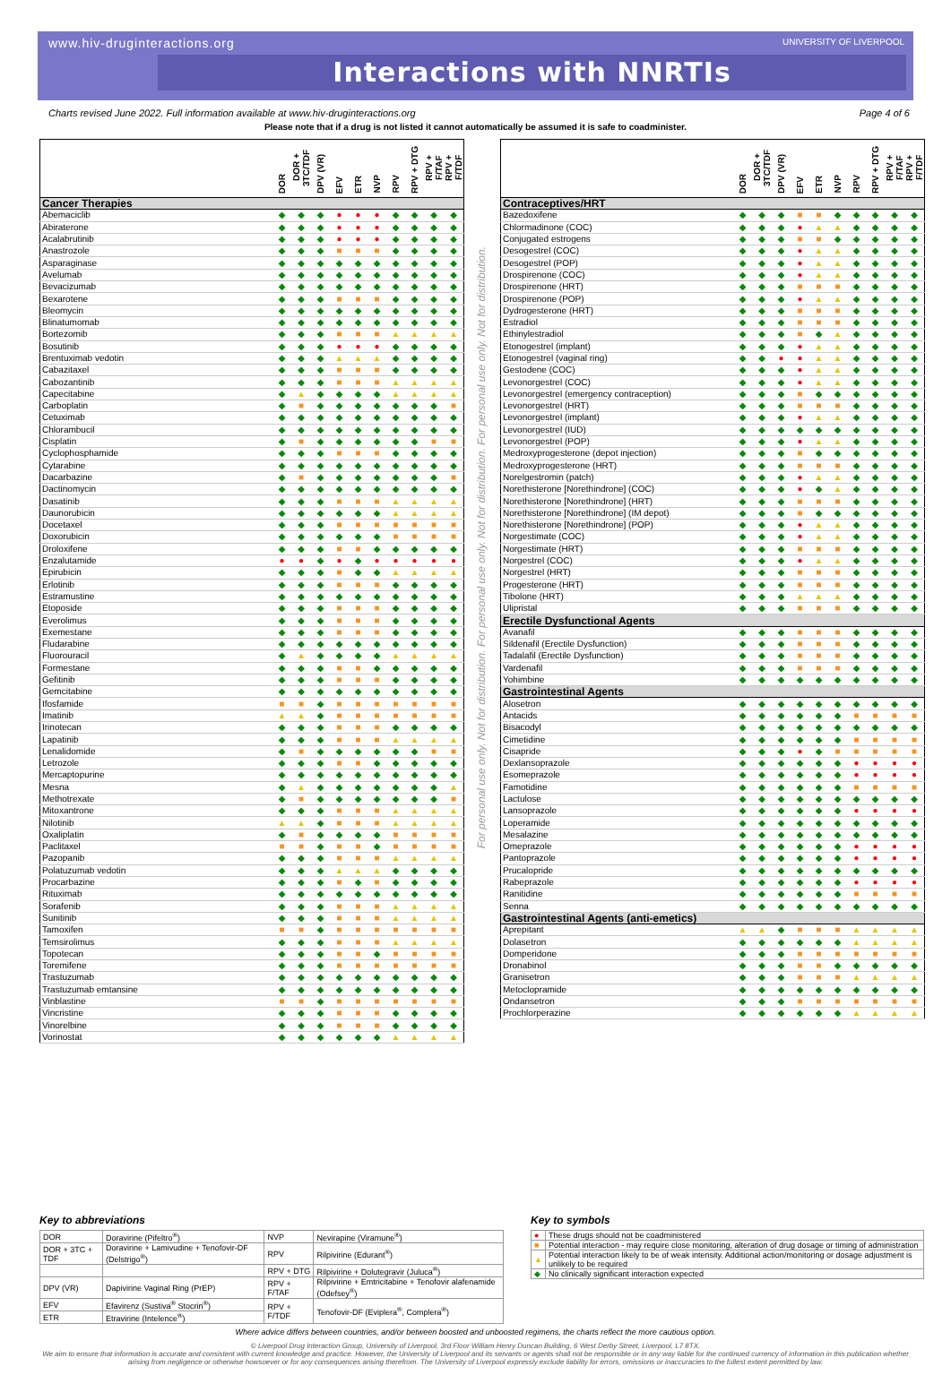www.hiv-druginteractions.org
UNIVERSITY OF LIVERPOOL
Interactions with NNRTIs
Charts revised June 2022. Full information available at www.hiv-druginteractions.org Page 4 of 6
Please note that if a drug is not listed it cannot automatically be assumed it is safe to coadminister.
| | DOR | DOR + 3TC/TDF | DPV (VR) | EFV | ETR | NVP | RPV | RPV + DTG | RPV + F/TAF | RPV + F/TDF |
| --- | --- | --- | --- | --- | --- | --- | --- | --- | --- | --- |
| Cancer Therapies | | | | | | | | | | |
| Abemaciclib | ◆ | ◆ | ◆ | ● | ● | ● | ◆ | ◆ | ◆ | ◆ |
| Abiraterone | ◆ | ◆ | ◆ | ● | ● | ● | ◆ | ◆ | ◆ | ◆ |
| Acalabrutinib | ◆ | ◆ | ◆ | ● | ● | ● | ◆ | ◆ | ◆ | ◆ |
| Anastrozole | ◆ | ◆ | ◆ | ■ | ■ | ■ | ◆ | ◆ | ◆ | ◆ |
| Asparaginase | ◆ | ◆ | ◆ | ◆ | ◆ | ◆ | ◆ | ◆ | ◆ | ◆ |
| Avelumab | ◆ | ◆ | ◆ | ◆ | ◆ | ◆ | ◆ | ◆ | ◆ | ◆ |
| Bevacizumab | ◆ | ◆ | ◆ | ◆ | ◆ | ◆ | ◆ | ◆ | ◆ | ◆ |
| Bexarotene | ◆ | ◆ | ◆ | ■ | ■ | ■ | ◆ | ◆ | ◆ | ◆ |
| Bleomycin | ◆ | ◆ | ◆ | ◆ | ◆ | ◆ | ◆ | ◆ | ◆ | ◆ |
| Blinatumomab | ◆ | ◆ | ◆ | ◆ | ◆ | ◆ | ◆ | ◆ | ◆ | ◆ |
| Bortezomib | ◆ | ◆ | ◆ | ■ | ■ | ■ | ▲ | ▲ | ▲ | ▲ |
| Bosutinib | ◆ | ◆ | ◆ | ● | ● | ● | ◆ | ◆ | ◆ | ◆ |
| Brentuximab vedotin | ◆ | ◆ | ◆ | ▲ | ▲ | ▲ | ◆ | ◆ | ◆ | ◆ |
| Cabazitaxel | ◆ | ◆ | ◆ | ■ | ■ | ■ | ◆ | ◆ | ◆ | ◆ |
| Cabozantinib | ◆ | ◆ | ◆ | ■ | ■ | ■ | ▲ | ▲ | ▲ | ▲ |
| Capecitabine | ◆ | ▲ | ◆ | ◆ | ◆ | ◆ | ▲ | ▲ | ▲ | ▲ |
| Carboplatin | ◆ | ■ | ◆ | ◆ | ◆ | ◆ | ◆ | ◆ | ◆ | ■ |
| Cetuximab | ◆ | ◆ | ◆ | ◆ | ◆ | ◆ | ◆ | ◆ | ◆ | ◆ |
| Chlorambucil | ◆ | ◆ | ◆ | ◆ | ◆ | ◆ | ◆ | ◆ | ◆ | ◆ |
| Cisplatin | ◆ | ■ | ◆ | ◆ | ◆ | ◆ | ◆ | ◆ | ■ | ■ |
| Cyclophosphamide | ◆ | ◆ | ◆ | ■ | ■ | ■ | ◆ | ◆ | ◆ | ◆ |
| Cytarabine | ◆ | ◆ | ◆ | ◆ | ◆ | ◆ | ◆ | ◆ | ◆ | ◆ |
| Dacarbazine | ◆ | ■ | ◆ | ◆ | ◆ | ◆ | ◆ | ◆ | ◆ | ■ |
| Dactinomycin | ◆ | ◆ | ◆ | ◆ | ◆ | ◆ | ◆ | ◆ | ◆ | ◆ |
| Dasatinib | ◆ | ◆ | ◆ | ■ | ■ | ■ | ▲ | ▲ | ▲ | ▲ |
| Daunorubicin | ◆ | ◆ | ◆ | ◆ | ◆ | ◆ | ▲ | ▲ | ▲ | ▲ |
| Docetaxel | ◆ | ◆ | ◆ | ■ | ■ | ■ | ■ | ■ | ■ | ■ |
| Doxorubicin | ◆ | ◆ | ◆ | ◆ | ◆ | ◆ | ■ | ■ | ■ | ■ |
| Droloxifene | ◆ | ◆ | ◆ | ■ | ■ | ◆ | ◆ | ◆ | ◆ | ◆ |
| Enzalutamide | ● | ● | ◆ | ● | ◆ | ● | ● | ● | ● | ● |
| Epirubicin | ◆ | ◆ | ◆ | ■ | ◆ | ◆ | ▲ | ▲ | ▲ | ▲ |
| Erlotinib | ◆ | ◆ | ◆ | ■ | ■ | ■ | ◆ | ◆ | ◆ | ◆ |
| Estramustine | ◆ | ◆ | ◆ | ◆ | ◆ | ◆ | ◆ | ◆ | ◆ | ◆ |
| Etoposide | ◆ | ◆ | ◆ | ■ | ■ | ■ | ◆ | ◆ | ◆ | ◆ |
| Everolimus | ◆ | ◆ | ◆ | ■ | ■ | ■ | ◆ | ◆ | ◆ | ◆ |
| Exemestane | ◆ | ◆ | ◆ | ■ | ■ | ■ | ◆ | ◆ | ◆ | ◆ |
| Fludarabine | ◆ | ◆ | ◆ | ◆ | ◆ | ◆ | ◆ | ◆ | ◆ | ◆ |
| Fluorouracil | ◆ | ▲ | ◆ | ◆ | ◆ | ◆ | ▲ | ▲ | ▲ | ▲ |
| Formestane | ◆ | ◆ | ◆ | ■ | ■ | ◆ | ◆ | ◆ | ◆ | ◆ |
| Gefitinib | ◆ | ◆ | ◆ | ■ | ■ | ■ | ◆ | ◆ | ◆ | ◆ |
| Gemcitabine | ◆ | ◆ | ◆ | ◆ | ◆ | ◆ | ◆ | ◆ | ◆ | ◆ |
| Ifosfamide | ■ | ■ | ◆ | ■ | ■ | ■ | ■ | ■ | ■ | ■ |
| Imatinib | ▲ | ▲ | ◆ | ■ | ■ | ■ | ■ | ■ | ■ | ■ |
| Irinotecan | ◆ | ◆ | ◆ | ■ | ■ | ■ | ◆ | ◆ | ◆ | ◆ |
| Lapatinib | ◆ | ◆ | ◆ | ■ | ■ | ■ | ▲ | ▲ | ▲ | ▲ |
| Lenalidomide | ◆ | ■ | ◆ | ◆ | ◆ | ◆ | ◆ | ◆ | ■ | ■ |
| Letrozole | ◆ | ◆ | ◆ | ■ | ■ | ◆ | ◆ | ◆ | ◆ | ◆ |
| Mercaptopurine | ◆ | ◆ | ◆ | ◆ | ◆ | ◆ | ◆ | ◆ | ◆ | ◆ |
| Mesna | ◆ | ▲ | ◆ | ◆ | ◆ | ◆ | ◆ | ◆ | ◆ | ▲ |
| Methotrexate | ◆ | ■ | ◆ | ◆ | ◆ | ◆ | ◆ | ◆ | ◆ | ■ |
| Mitoxantrone | ◆ | ◆ | ◆ | ■ | ■ | ■ | ▲ | ▲ | ▲ | ▲ |
| Nilotinib | ▲ | ▲ | ◆ | ■ | ■ | ■ | ▲ | ▲ | ▲ | ▲ |
| Oxaliplatin | ◆ | ■ | ◆ | ◆ | ◆ | ◆ | ■ | ■ | ■ | ■ |
| Paclitaxel | ■ | ■ | ◆ | ■ | ■ | ◆ | ■ | ■ | ■ | ■ |
| Pazopanib | ◆ | ◆ | ◆ | ■ | ■ | ■ | ▲ | ▲ | ▲ | ▲ |
| Polatuzumab vedotin | ◆ | ◆ | ◆ | ▲ | ▲ | ▲ | ◆ | ◆ | ◆ | ◆ |
| Procarbazine | ◆ | ◆ | ◆ | ■ | ◆ | ■ | ◆ | ◆ | ◆ | ◆ |
| Rituximab | ◆ | ◆ | ◆ | ◆ | ◆ | ◆ | ◆ | ◆ | ◆ | ◆ |
| Sorafenib | ◆ | ◆ | ◆ | ■ | ■ | ■ | ▲ | ▲ | ▲ | ▲ |
| Sunitinib | ◆ | ◆ | ◆ | ■ | ■ | ■ | ▲ | ▲ | ▲ | ▲ |
| Tamoxifen | ■ | ■ | ◆ | ■ | ■ | ■ | ■ | ■ | ■ | ■ |
| Temsirolimus | ◆ | ◆ | ◆ | ■ | ■ | ■ | ▲ | ▲ | ▲ | ▲ |
| Topotecan | ◆ | ◆ | ◆ | ■ | ■ | ◆ | ■ | ■ | ■ | ■ |
| Toremifene | ◆ | ◆ | ◆ | ■ | ■ | ■ | ■ | ■ | ■ | ■ |
| Trastuzumab | ◆ | ◆ | ◆ | ◆ | ◆ | ◆ | ◆ | ◆ | ◆ | ◆ |
| Trastuzumab emtansine | ◆ | ◆ | ◆ | ◆ | ◆ | ◆ | ◆ | ◆ | ◆ | ◆ |
| Vinblastine | ■ | ■ | ◆ | ■ | ■ | ■ | ■ | ■ | ■ | ■ |
| Vincristine | ◆ | ◆ | ◆ | ■ | ■ | ■ | ◆ | ◆ | ◆ | ◆ |
| Vinorelbine | ◆ | ◆ | ◆ | ■ | ■ | ■ | ◆ | ◆ | ◆ | ◆ |
| Vorinostat | ◆ | ◆ | ◆ | ◆ | ◆ | ◆ | ▲ | ▲ | ▲ | ▲ |
For personal use only. Not for distribution. For personal use only. Not for distribution. For personal use only. Not for distribution.
| | DOR | DOR + 3TC/TDF | DPV (VR) | EFV | ETR | NVP | RPV | RPV + DTG | RPV + F/TAF | RPV + F/TDF |
| --- | --- | --- | --- | --- | --- | --- | --- | --- | --- | --- |
| Contraceptives/HRT | | | | | | | | | | |
| Bazedoxifene | ◆ | ◆ | ◆ | ■ | ■ | ◆ | ◆ | ◆ | ◆ | ◆ |
| Chlormadinone (COC) | ◆ | ◆ | ◆ | ● | ▲ | ▲ | ◆ | ◆ | ◆ | ◆ |
| Conjugated estrogens | ◆ | ◆ | ◆ | ■ | ■ | ◆ | ◆ | ◆ | ◆ | ◆ |
| Desogestrel (COC) | ◆ | ◆ | ◆ | ● | ▲ | ▲ | ◆ | ◆ | ◆ | ◆ |
| Desogestrel (POP) | ◆ | ◆ | ◆ | ● | ▲ | ▲ | ◆ | ◆ | ◆ | ◆ |
| Drospirenone (COC) | ◆ | ◆ | ◆ | ● | ▲ | ▲ | ◆ | ◆ | ◆ | ◆ |
| Drospirenone (HRT) | ◆ | ◆ | ◆ | ■ | ■ | ■ | ◆ | ◆ | ◆ | ◆ |
| Drospirenone (POP) | ◆ | ◆ | ◆ | ● | ▲ | ▲ | ◆ | ◆ | ◆ | ◆ |
| Dydrogesterone (HRT) | ◆ | ◆ | ◆ | ■ | ■ | ■ | ◆ | ◆ | ◆ | ◆ |
| Estradiol | ◆ | ◆ | ◆ | ■ | ■ | ■ | ◆ | ◆ | ◆ | ◆ |
| Ethinylestradiol | ◆ | ◆ | ◆ | ■ | ◆ | ▲ | ◆ | ◆ | ◆ | ◆ |
| Etonogestrel (implant) | ◆ | ◆ | ◆ | ● | ▲ | ▲ | ◆ | ◆ | ◆ | ◆ |
| Etonogestrel (vaginal ring) | ◆ | ◆ | ● | ● | ▲ | ▲ | ◆ | ◆ | ◆ | ◆ |
| Gestodene (COC) | ◆ | ◆ | ◆ | ● | ▲ | ▲ | ◆ | ◆ | ◆ | ◆ |
| Levonorgestrel (COC) | ◆ | ◆ | ◆ | ● | ▲ | ▲ | ◆ | ◆ | ◆ | ◆ |
| Levonorgestrel (emergency contraception) | ◆ | ◆ | ◆ | ■ | ◆ | ◆ | ◆ | ◆ | ◆ | ◆ |
| Levonorgestrel (HRT) | ◆ | ◆ | ◆ | ■ | ■ | ■ | ◆ | ◆ | ◆ | ◆ |
| Levonorgestrel (implant) | ◆ | ◆ | ◆ | ● | ▲ | ▲ | ◆ | ◆ | ◆ | ◆ |
| Levonorgestrel (IUD) | ◆ | ◆ | ◆ | ◆ | ◆ | ◆ | ◆ | ◆ | ◆ | ◆ |
| Levonorgestrel (POP) | ◆ | ◆ | ◆ | ● | ▲ | ▲ | ◆ | ◆ | ◆ | ◆ |
| Medroxyprogesterone (depot injection) | ◆ | ◆ | ◆ | ■ | ◆ | ◆ | ◆ | ◆ | ◆ | ◆ |
| Medroxyprogesterone (HRT) | ◆ | ◆ | ◆ | ■ | ■ | ■ | ◆ | ◆ | ◆ | ◆ |
| Norelgestromin (patch) | ◆ | ◆ | ◆ | ● | ▲ | ▲ | ◆ | ◆ | ◆ | ◆ |
| Norethisterone [Norethindrone] (COC) | ◆ | ◆ | ◆ | ● | ◆ | ▲ | ◆ | ◆ | ◆ | ◆ |
| Norethisterone [Norethindrone] (HRT) | ◆ | ◆ | ◆ | ■ | ■ | ■ | ◆ | ◆ | ◆ | ◆ |
| Norethisterone [Norethindrone] (IM depot) | ◆ | ◆ | ◆ | ■ | ◆ | ◆ | ◆ | ◆ | ◆ | ◆ |
| Norethisterone [Norethindrone] (POP) | ◆ | ◆ | ◆ | ● | ▲ | ▲ | ◆ | ◆ | ◆ | ◆ |
| Norgestimate (COC) | ◆ | ◆ | ◆ | ● | ▲ | ▲ | ◆ | ◆ | ◆ | ◆ |
| Norgestimate (HRT) | ◆ | ◆ | ◆ | ■ | ■ | ■ | ◆ | ◆ | ◆ | ◆ |
| Norgestrel (COC) | ◆ | ◆ | ◆ | ● | ▲ | ▲ | ◆ | ◆ | ◆ | ◆ |
| Norgestrel (HRT) | ◆ | ◆ | ◆ | ■ | ■ | ■ | ◆ | ◆ | ◆ | ◆ |
| Progesterone (HRT) | ◆ | ◆ | ◆ | ■ | ■ | ■ | ◆ | ◆ | ◆ | ◆ |
| Tibolone (HRT) | ◆ | ◆ | ◆ | ▲ | ▲ | ▲ | ◆ | ◆ | ◆ | ◆ |
| Ulipristal | ◆ | ◆ | ◆ | ■ | ■ | ■ | ◆ | ◆ | ◆ | ◆ |
| Erectile Dysfunctional Agents | | | | | | | | | | |
| Avanafil | ◆ | ◆ | ◆ | ■ | ■ | ■ | ◆ | ◆ | ◆ | ◆ |
| Sildenafil (Erectile Dysfunction) | ◆ | ◆ | ◆ | ■ | ■ | ■ | ◆ | ◆ | ◆ | ◆ |
| Tadalafil (Erectile Dysfunction) | ◆ | ◆ | ◆ | ■ | ■ | ■ | ◆ | ◆ | ◆ | ◆ |
| Vardenafil | ◆ | ◆ | ◆ | ■ | ■ | ■ | ◆ | ◆ | ◆ | ◆ |
| Yohimbine | ◆ | ◆ | ◆ | ◆ | ◆ | ◆ | ◆ | ◆ | ◆ | ◆ |
| Gastrointestinal Agents | | | | | | | | | | |
| Alosetron | ◆ | ◆ | ◆ | ◆ | ◆ | ◆ | ◆ | ◆ | ◆ | ◆ |
| Antacids | ◆ | ◆ | ◆ | ◆ | ◆ | ◆ | ■ | ■ | ■ | ■ |
| Bisacodyl | ◆ | ◆ | ◆ | ◆ | ◆ | ◆ | ◆ | ◆ | ◆ | ◆ |
| Cimetidine | ◆ | ◆ | ◆ | ◆ | ◆ | ◆ | ■ | ■ | ■ | ■ |
| Cisapride | ◆ | ◆ | ◆ | ● | ◆ | ■ | ■ | ■ | ■ | ■ |
| Dexlansoprazole | ◆ | ◆ | ◆ | ◆ | ◆ | ◆ | ● | ● | ● | ● |
| Esomeprazole | ◆ | ◆ | ◆ | ◆ | ◆ | ◆ | ● | ● | ● | ● |
| Famotidine | ◆ | ◆ | ◆ | ◆ | ◆ | ◆ | ■ | ■ | ■ | ■ |
| Lactulose | ◆ | ◆ | ◆ | ◆ | ◆ | ◆ | ◆ | ◆ | ◆ | ◆ |
| Lansoprazole | ◆ | ◆ | ◆ | ◆ | ◆ | ◆ | ● | ● | ● | ● |
| Loperamide | ◆ | ◆ | ◆ | ◆ | ◆ | ◆ | ◆ | ◆ | ◆ | ◆ |
| Mesalazine | ◆ | ◆ | ◆ | ◆ | ◆ | ◆ | ◆ | ◆ | ◆ | ◆ |
| Omeprazole | ◆ | ◆ | ◆ | ◆ | ◆ | ◆ | ● | ● | ● | ● |
| Pantoprazole | ◆ | ◆ | ◆ | ◆ | ◆ | ◆ | ● | ● | ● | ● |
| Prucalopride | ◆ | ◆ | ◆ | ◆ | ◆ | ◆ | ◆ | ◆ | ◆ | ◆ |
| Rabeprazole | ◆ | ◆ | ◆ | ◆ | ◆ | ◆ | ● | ● | ● | ● |
| Ranitidine | ◆ | ◆ | ◆ | ◆ | ◆ | ◆ | ■ | ■ | ■ | ■ |
| Senna | ◆ | ◆ | ◆ | ◆ | ◆ | ◆ | ◆ | ◆ | ◆ | ◆ |
| Gastrointestinal Agents (anti-emetics) | | | | | | | | | | |
| Aprepitant | ▲ | ▲ | ◆ | ■ | ■ | ■ | ▲ | ▲ | ▲ | ▲ |
| Dolasetron | ◆ | ◆ | ◆ | ◆ | ◆ | ◆ | ▲ | ▲ | ▲ | ▲ |
| Domperidone | ◆ | ◆ | ◆ | ■ | ■ | ■ | ■ | ■ | ■ | ■ |
| Dronabinol | ◆ | ◆ | ◆ | ■ | ■ | ◆ | ◆ | ◆ | ◆ | ◆ |
| Granisetron | ◆ | ◆ | ◆ | ■ | ■ | ■ | ▲ | ▲ | ▲ | ▲ |
| Metoclopramide | ◆ | ◆ | ◆ | ◆ | ◆ | ◆ | ◆ | ◆ | ◆ | ◆ |
| Ondansetron | ◆ | ◆ | ◆ | ■ | ■ | ■ | ■ | ■ | ■ | ■ |
| Prochlorperazine | ◆ | ◆ | ◆ | ◆ | ◆ | ◆ | ▲ | ▲ | ▲ | ▲ |
Key to abbreviations
| DOR | Doravirine (Pifeltro<sup>®</sup>) | NVP | Nevirapine (Viramune<sup>®</sup>) |
| DOR + 3TC + TDF | Doravirine + Lamivudine + Tenofovir-DF (Delstrigo<sup>®</sup>) | RPV | Rilpivirine (Edurant<sup>®</sup>) |
| | | RPV + DTG | Rilpivirine + Dolutegravir (Juluca<sup>®</sup>) |
| DPV (VR) | Dapivirine Vaginal Ring (PrEP) | RPV + F/TAF | Rilpivirine + Emtricitabine + Tenofovir alafenamide (Odefsey<sup>®</sup>) |
| EFV | Efavirenz (Sustiva<sup>®</sup> Stocrin<sup>®</sup>) | RPV + F/TDF | Tenofovir-DF (Eviplera<sup>®</sup>, Complera<sup>®</sup>) |
| ETR | Etravirine (Intelence<sup>®</sup>) | | |
Key to symbols
| ● | These drugs should not be coadministered |
| ■ | Potential interaction - may require close monitoring, alteration of drug dosage or timing of administration |
| ▲ | Potential interaction likely to be of weak intensity. Additional action/monitoring or dosage adjustment is unlikely to be required |
| ◆ | No clinically significant interaction expected |
Where advice differs between countries, and/or between boosted and unboosted regimens, the charts reflect the more cautious option.
© Liverpool Drug Interaction Group, University of Liverpool, 3rd Floor William Henry Duncan Building, 6 West Derby Street, Liverpool, L7 8TX.
We aim to ensure that information is accurate and consistent with current knowledge and practice. However, the University of Liverpool and its servants or agents shall not be responsible or in any way liable for the continued currency of information in this publication whether arising from negligence or otherwise howsoever or for any consequences arising therefrom. The University of Liverpool expressly exclude liability for errors, omissions or inaccuracies to the fullest extent permitted by law.